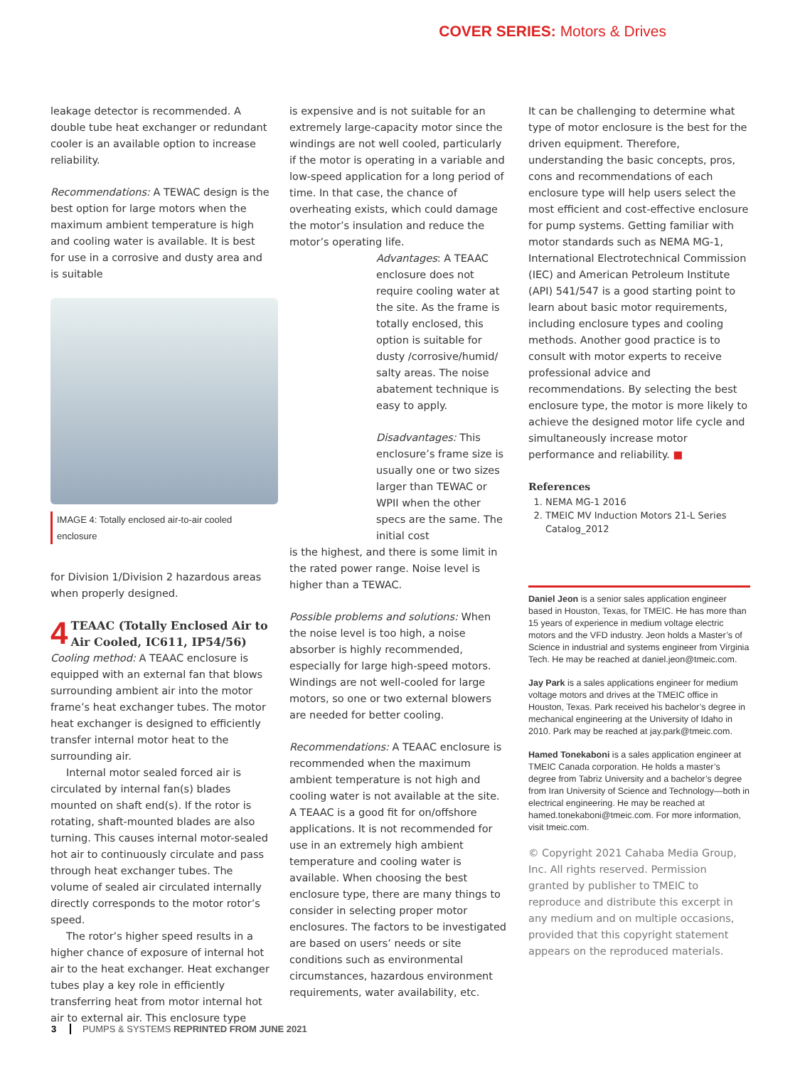COVER SERIES: Motors & Drives
leakage detector is recommended. A double tube heat exchanger or redundant cooler is an available option to increase reliability.
Recommendations: A TEWAC design is the best option for large motors when the maximum ambient temperature is high and cooling water is available. It is best for use in a corrosive and dusty area and is suitable
IMAGE 4: Totally enclosed air-to-air cooled enclosure
for Division 1/Division 2 hazardous areas when properly designed.
4 TEAAC (Totally Enclosed Air to Air Cooled, IC611, IP54/56)
Cooling method: A TEAAC enclosure is equipped with an external fan that blows surrounding ambient air into the motor frame’s heat exchanger tubes. The motor heat exchanger is designed to efficiently transfer internal motor heat to the surrounding air.
Internal motor sealed forced air is circulated by internal fan(s) blades mounted on shaft end(s). If the rotor is rotating, shaft-mounted blades are also turning. This causes internal motor-sealed hot air to continuously circulate and pass through heat exchanger tubes. The volume of sealed air circulated internally directly corresponds to the motor rotor’s speed.
The rotor’s higher speed results in a higher chance of exposure of internal hot air to the heat exchanger. Heat exchanger tubes play a key role in efficiently transferring heat from motor internal hot air to external air. This enclosure type
is expensive and is not suitable for an extremely large-capacity motor since the windings are not well cooled, particularly if the motor is operating in a variable and low-speed application for a long period of time. In that case, the chance of overheating exists, which could damage the motor’s insulation and reduce the motor’s operating life.
Advantages: A TEAAC enclosure does not require cooling water at the site. As the frame is totally enclosed, this option is suitable for dusty /corrosive/humid/ salty areas. The noise abatement technique is easy to apply.
Disadvantages: This enclosure’s frame size is usually one or two sizes larger than TEWAC or WPII when the other specs are the same. The initial cost
is the highest, and there is some limit in the rated power range. Noise level is higher than a TEWAC.
Possible problems and solutions: When the noise level is too high, a noise absorber is highly recommended, especially for large high-speed motors. Windings are not well-cooled for large motors, so one or two external blowers are needed for better cooling.
Recommendations: A TEAAC enclosure is recommended when the maximum ambient temperature is not high and cooling water is not available at the site. A TEAAC is a good fit for on/offshore applications. It is not recommended for use in an extremely high ambient temperature and cooling water is available. When choosing the best enclosure type, there are many things to consider in selecting proper motor enclosures. The factors to be investigated are based on users’ needs or site conditions such as environmental circumstances, hazardous environment requirements, water availability, etc.
It can be challenging to determine what type of motor enclosure is the best for the driven equipment. Therefore, understanding the basic concepts, pros, cons and recommendations of each enclosure type will help users select the most efficient and cost-effective enclosure for pump systems. Getting familiar with motor standards such as NEMA MG-1, International Electrotechnical Commission (IEC) and American Petroleum Institute (API) 541/547 is a good starting point to learn about basic motor requirements, including enclosure types and cooling methods. Another good practice is to consult with motor experts to receive professional advice and recommendations. By selecting the best enclosure type, the motor is more likely to achieve the designed motor life cycle and simultaneously increase motor performance and reliability. ■
References
1. NEMA MG-1 2016
2. TMEIC MV Induction Motors 21-L Series Catalog_2012
Daniel Jeon is a senior sales application engineer based in Houston, Texas, for TMEIC. He has more than 15 years of experience in medium voltage electric motors and the VFD industry. Jeon holds a Master’s of Science in industrial and systems engineer from Virginia Tech. He may be reached at daniel.jeon@tmeic.com.
Jay Park is a sales applications engineer for medium voltage motors and drives at the TMEIC office in Houston, Texas. Park received his bachelor’s degree in mechanical engineering at the University of Idaho in 2010. Park may be reached at jay.park@tmeic.com.
Hamed Tonekaboni is a sales application engineer at TMEIC Canada corporation. He holds a master’s degree from Tabriz University and a bachelor’s degree from Iran University of Science and Technology—both in electrical engineering. He may be reached at hamed.tonekaboni@tmeic.com. For more information, visit tmeic.com.
© Copyright 2021 Cahaba Media Group, Inc. All rights reserved. Permission granted by publisher to TMEIC to reproduce and distribute this excerpt in any medium and on multiple occasions, provided that this copyright statement appears on the reproduced materials.
3 PUMPS & SYSTEMS REPRINTED FROM JUNE 2021